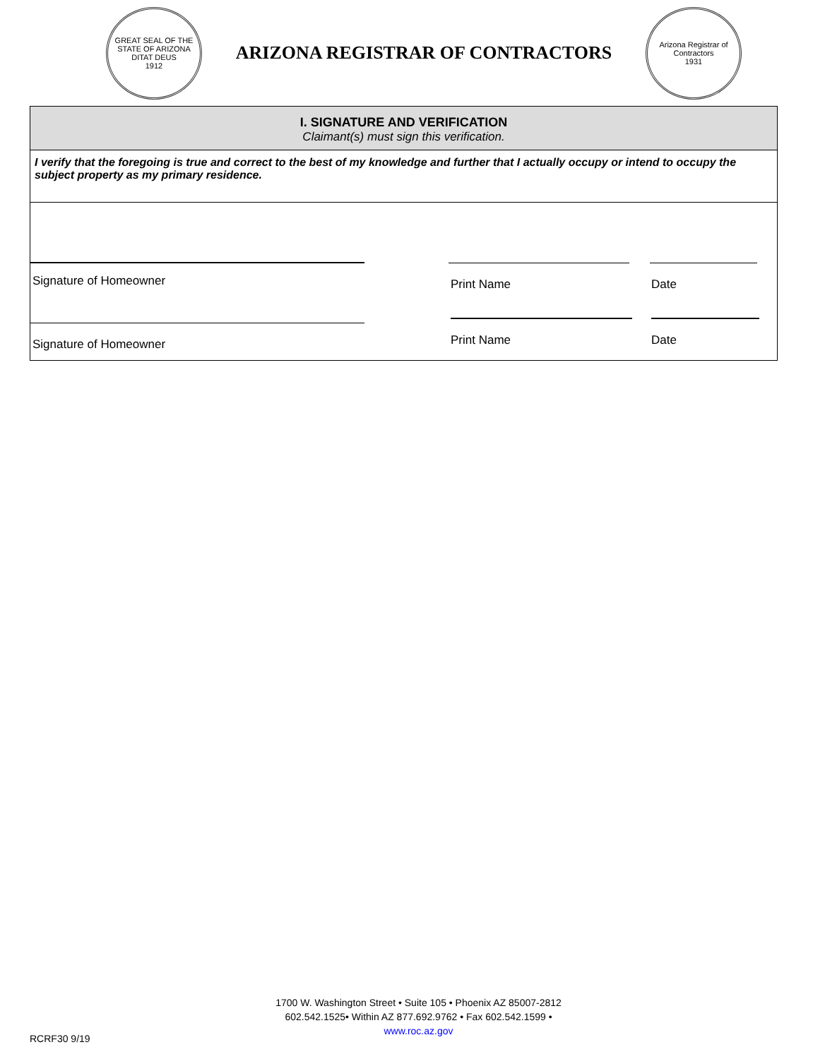GREAT SEAL OF THE STATE OF ARIZONA
DITAT DEUS
1912
ARIZONA REGISTRAR OF CONTRACTORS
Arizona Registrar of Contractors
1931
I. SIGNATURE AND VERIFICATION
Claimant(s) must sign this verification.
I verify that the foregoing is true and correct to the best of my knowledge and further that I actually occupy or intend to occupy the subject property as my primary residence.
Signature of Homeowner Print Name Date
Signature of Homeowner Print Name Date
1700 W. Washington Street • Suite 105 • Phoenix AZ 85007-2812
602.542.1525• Within AZ 877.692.9762 • Fax 602.542.1599 •
www.roc.az.gov
RCRF30 9/19